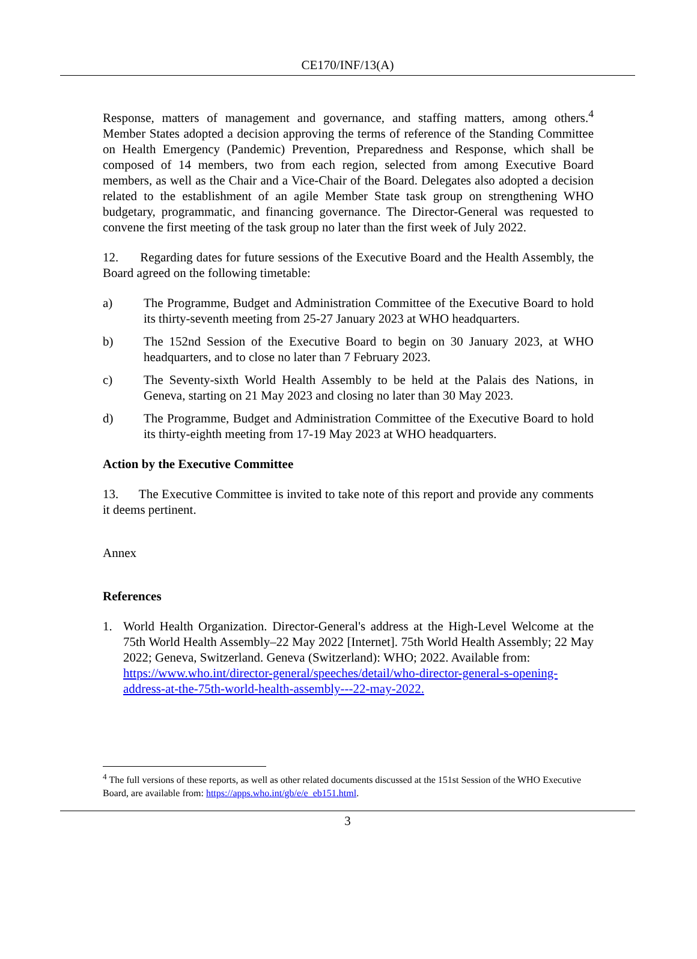CE170/INF/13(A)
Response, matters of management and governance, and staffing matters, among others.<sup>4</sup> Member States adopted a decision approving the terms of reference of the Standing Committee on Health Emergency (Pandemic) Prevention, Preparedness and Response, which shall be composed of 14 members, two from each region, selected from among Executive Board members, as well as the Chair and a Vice-Chair of the Board. Delegates also adopted a decision related to the establishment of an agile Member State task group on strengthening WHO budgetary, programmatic, and financing governance. The Director-General was requested to convene the first meeting of the task group no later than the first week of July 2022.
12. Regarding dates for future sessions of the Executive Board and the Health Assembly, the Board agreed on the following timetable:
a) The Programme, Budget and Administration Committee of the Executive Board to hold its thirty-seventh meeting from 25-27 January 2023 at WHO headquarters.
b) The 152nd Session of the Executive Board to begin on 30 January 2023, at WHO headquarters, and to close no later than 7 February 2023.
c) The Seventy-sixth World Health Assembly to be held at the Palais des Nations, in Geneva, starting on 21 May 2023 and closing no later than 30 May 2023.
d) The Programme, Budget and Administration Committee of the Executive Board to hold its thirty-eighth meeting from 17-19 May 2023 at WHO headquarters.
Action by the Executive Committee
13. The Executive Committee is invited to take note of this report and provide any comments it deems pertinent.
Annex
References
1. World Health Organization. Director-General's address at the High-Level Welcome at the 75th World Health Assembly–22 May 2022 [Internet]. 75th World Health Assembly; 22 May 2022; Geneva, Switzerland. Geneva (Switzerland): WHO; 2022. Available from:
https://www.who.int/director-general/speeches/detail/who-director-general-s-opening-address-at-the-75th-world-health-assembly---22-may-2022.
<sup>4</sup> The full versions of these reports, as well as other related documents discussed at the 151st Session of the WHO Executive Board, are available from: https://apps.who.int/gb/e/e_eb151.html.
3